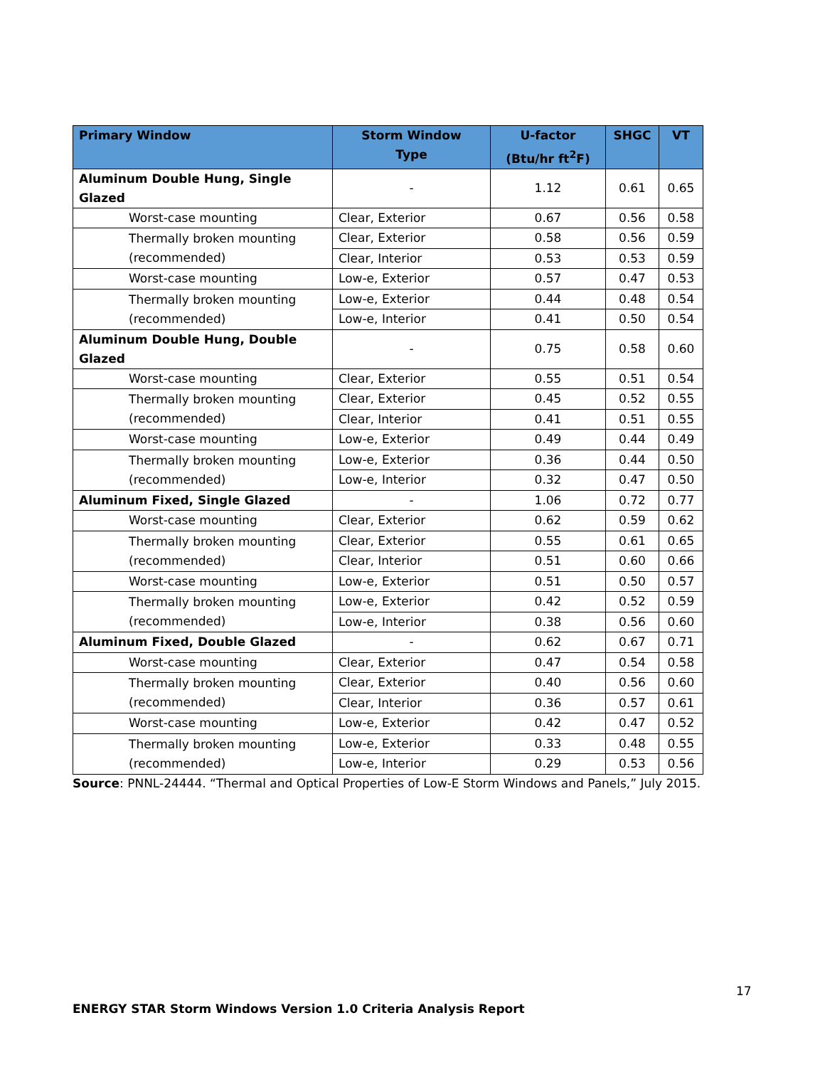| Primary Window | Storm Window Type | U-factor (Btu/hr ft<sup>2</sup>F) | SHGC | VT |
| --- | --- | --- | --- | --- |
| Aluminum Double Hung, Single Glazed | - | 1.12 | 0.61 | 0.65 |
| Worst-case mounting | Clear, Exterior | 0.67 | 0.56 | 0.58 |
| Thermally broken mounting (recommended) | Clear, Exterior | 0.58 | 0.56 | 0.59 |
| | Clear, Interior | 0.53 | 0.53 | 0.59 |
| Worst-case mounting | Low-e, Exterior | 0.57 | 0.47 | 0.53 |
| Thermally broken mounting (recommended) | Low-e, Exterior | 0.44 | 0.48 | 0.54 |
| | Low-e, Interior | 0.41 | 0.50 | 0.54 |
| Aluminum Double Hung, Double Glazed | - | 0.75 | 0.58 | 0.60 |
| Worst-case mounting | Clear, Exterior | 0.55 | 0.51 | 0.54 |
| Thermally broken mounting (recommended) | Clear, Exterior | 0.45 | 0.52 | 0.55 |
| | Clear, Interior | 0.41 | 0.51 | 0.55 |
| Worst-case mounting | Low-e, Exterior | 0.49 | 0.44 | 0.49 |
| Thermally broken mounting (recommended) | Low-e, Exterior | 0.36 | 0.44 | 0.50 |
| | Low-e, Interior | 0.32 | 0.47 | 0.50 |
| Aluminum Fixed, Single Glazed | - | 1.06 | 0.72 | 0.77 |
| Worst-case mounting | Clear, Exterior | 0.62 | 0.59 | 0.62 |
| Thermally broken mounting (recommended) | Clear, Exterior | 0.55 | 0.61 | 0.65 |
| | Clear, Interior | 0.51 | 0.60 | 0.66 |
| Worst-case mounting | Low-e, Exterior | 0.51 | 0.50 | 0.57 |
| Thermally broken mounting (recommended) | Low-e, Exterior | 0.42 | 0.52 | 0.59 |
| | Low-e, Interior | 0.38 | 0.56 | 0.60 |
| Aluminum Fixed, Double Glazed | - | 0.62 | 0.67 | 0.71 |
| Worst-case mounting | Clear, Exterior | 0.47 | 0.54 | 0.58 |
| Thermally broken mounting (recommended) | Clear, Exterior | 0.40 | 0.56 | 0.60 |
| | Clear, Interior | 0.36 | 0.57 | 0.61 |
| Worst-case mounting | Low-e, Exterior | 0.42 | 0.47 | 0.52 |
| Thermally broken mounting (recommended) | Low-e, Exterior | 0.33 | 0.48 | 0.55 |
| | Low-e, Interior | 0.29 | 0.53 | 0.56 |
Source: PNNL-24444. “Thermal and Optical Properties of Low-E Storm Windows and Panels,” July 2015.
17
ENERGY STAR Storm Windows Version 1.0 Criteria Analysis Report